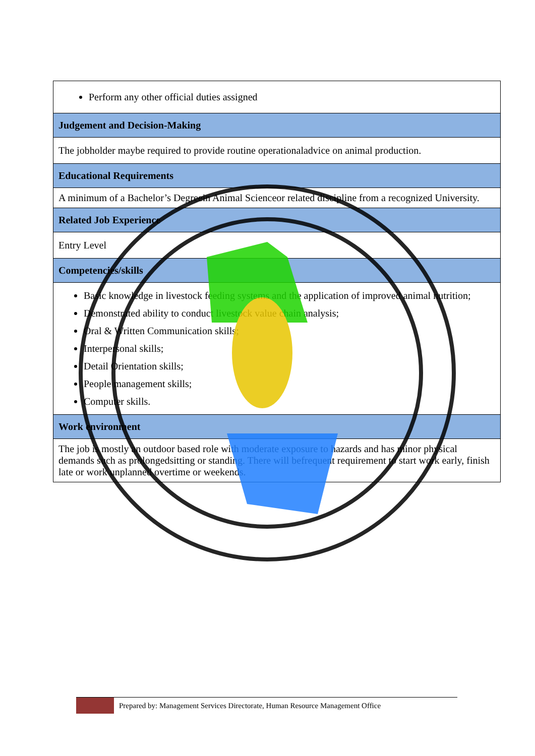| Perform any other official duties assigned |
| Judgement and Decision-Making |
| The jobholder maybe required to provide routine operationaladvice on animal production. |
| Educational Requirements |
| A minimum of a Bachelor’s Degreein Animal Scienceor related discipline from a recognized University. |
| Related Job Experience |
| Entry Level |
| Competencies/skills |
| Basic knowledge in livestock feeding systems and the application of improved animal nutrition; Demonstrated ability to conduct livestock value chain analysis; Oral & Written Communication skills; Interpersonal skills; Detail Orientation skills; People management skills; Computer skills. |
| Work environment |
| The job is mostly an outdoor based role with moderate exposure to hazards and has minor physical demands such as prolongedsitting or standing. There will befrequent requirement to start work early, finish late or work unplanned overtime or weekends. |
Prepared by: Management Services Directorate, Human Resource Management Office